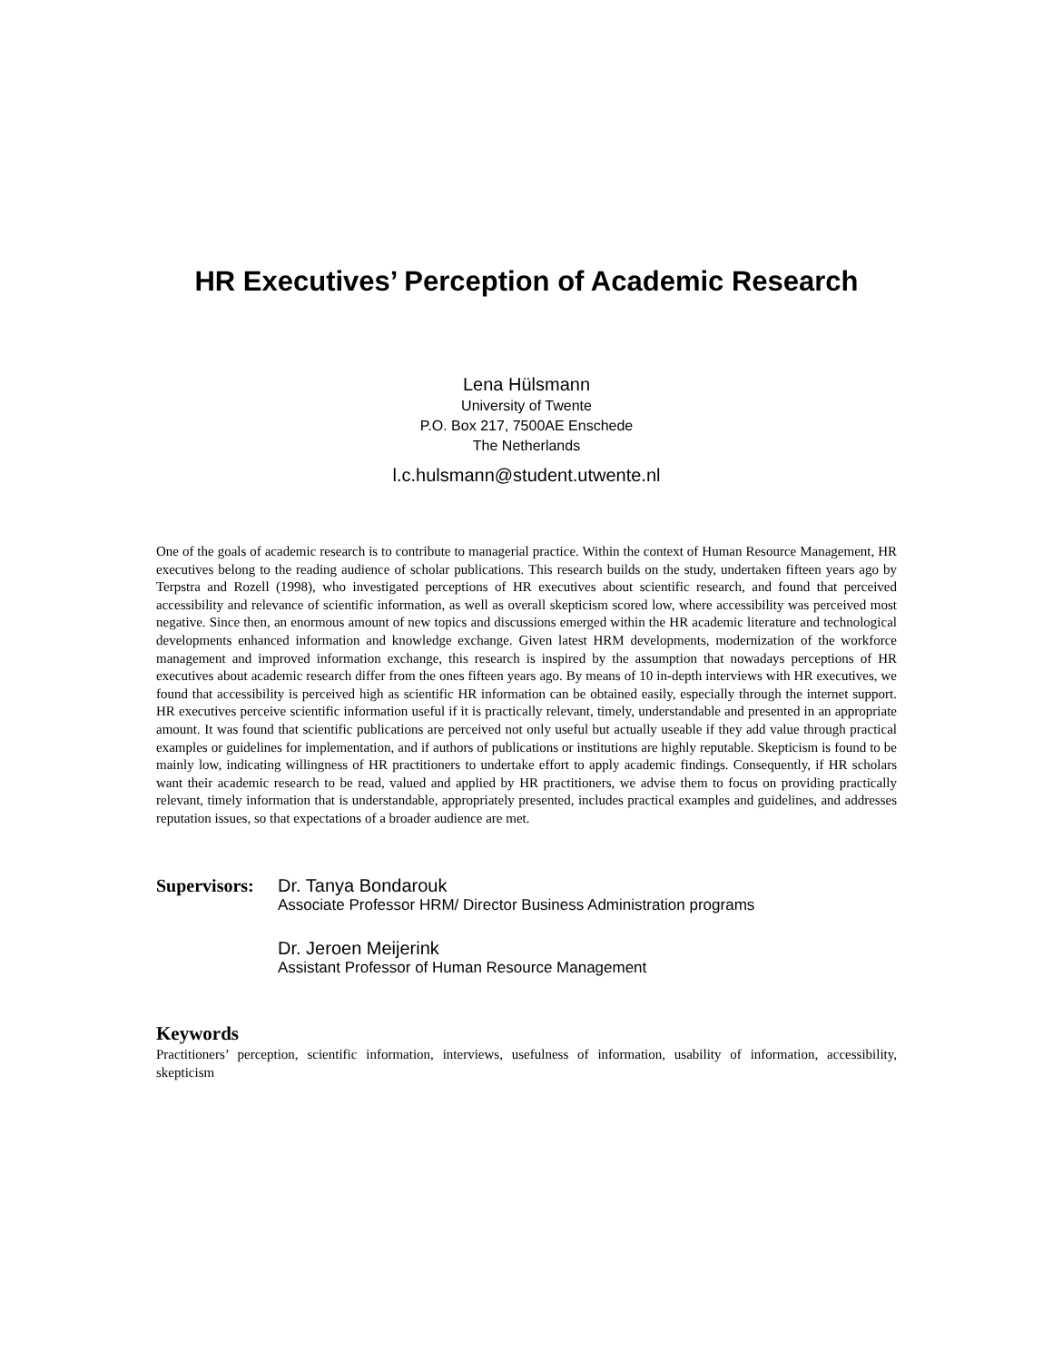HR Executives’ Perception of Academic Research
Lena Hülsmann
University of Twente
P.O. Box 217, 7500AE Enschede
The Netherlands
l.c.hulsmann@student.utwente.nl
One of the goals of academic research is to contribute to managerial practice. Within the context of Human Resource Management, HR executives belong to the reading audience of scholar publications. This research builds on the study, undertaken fifteen years ago by Terpstra and Rozell (1998), who investigated perceptions of HR executives about scientific research, and found that perceived accessibility and relevance of scientific information, as well as overall skepticism scored low, where accessibility was perceived most negative. Since then, an enormous amount of new topics and discussions emerged within the HR academic literature and technological developments enhanced information and knowledge exchange. Given latest HRM developments, modernization of the workforce management and improved information exchange, this research is inspired by the assumption that nowadays perceptions of HR executives about academic research differ from the ones fifteen years ago. By means of 10 in-depth interviews with HR executives, we found that accessibility is perceived high as scientific HR information can be obtained easily, especially through the internet support. HR executives perceive scientific information useful if it is practically relevant, timely, understandable and presented in an appropriate amount. It was found that scientific publications are perceived not only useful but actually useable if they add value through practical examples or guidelines for implementation, and if authors of publications or institutions are highly reputable. Skepticism is found to be mainly low, indicating willingness of HR practitioners to undertake effort to apply academic findings. Consequently, if HR scholars want their academic research to be read, valued and applied by HR practitioners, we advise them to focus on providing practically relevant, timely information that is understandable, appropriately presented, includes practical examples and guidelines, and addresses reputation issues, so that expectations of a broader audience are met.
Supervisors:
Dr. Tanya Bondarouk
Associate Professor HRM/ Director Business Administration programs
Dr. Jeroen Meijerink
Assistant Professor of Human Resource Management
Keywords
Practitioners’ perception, scientific information, interviews, usefulness of information, usability of information, accessibility, skepticism